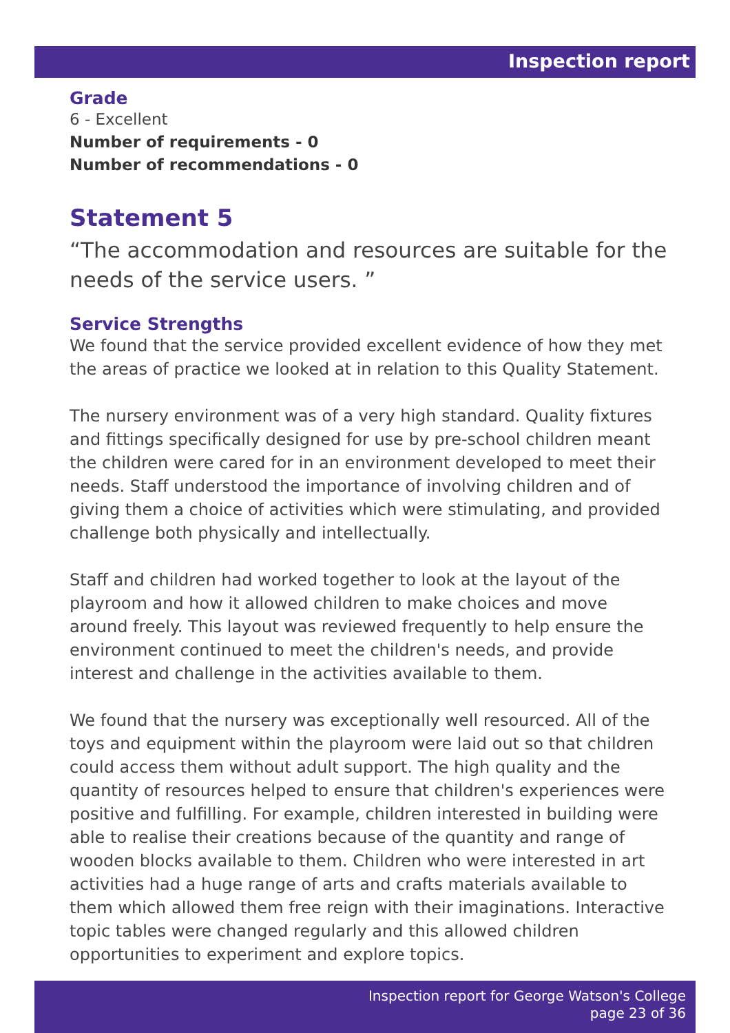Inspection report
Grade
6 - Excellent
Number of requirements - 0
Number of recommendations - 0
Statement 5
“The accommodation and resources are suitable for the needs of the service users. ”
Service Strengths
We found that the service provided excellent evidence of how they met the areas of practice we looked at in relation to this Quality Statement.
The nursery environment was of a very high standard. Quality fixtures and fittings specifically designed for use by pre-school children meant the children were cared for in an environment developed to meet their needs. Staff understood the importance of involving children and of giving them a choice of activities which were stimulating, and provided challenge both physically and intellectually.
Staff and children had worked together to look at the layout of the playroom and how it allowed children to make choices and move around freely. This layout was reviewed frequently to help ensure the environment continued to meet the children's needs, and provide interest and challenge in the activities available to them.
We found that the nursery was exceptionally well resourced. All of the toys and equipment within the playroom were laid out so that children could access them without adult support. The high quality and the quantity of resources helped to ensure that children's experiences were positive and fulfilling. For example, children interested in building were able to realise their creations because of the quantity and range of wooden blocks available to them. Children who were interested in art activities had a huge range of arts and crafts materials available to them which allowed them free reign with their imaginations. Interactive topic tables were changed regularly and this allowed children opportunities to experiment and explore topics.
Inspection report for George Watson's College
page 23 of 36